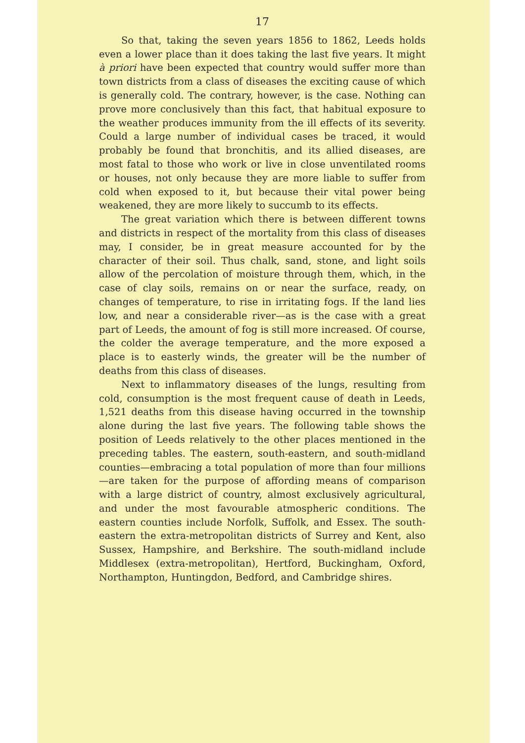17
So that, taking the seven years 1856 to 1862, Leeds holds even a lower place than it does taking the last five years. It might à priori have been expected that country would suffer more than town districts from a class of diseases the exciting cause of which is generally cold. The contrary, however, is the case. Nothing can prove more conclusively than this fact, that habitual exposure to the weather produces immunity from the ill effects of its severity. Could a large number of individual cases be traced, it would probably be found that bronchitis, and its allied diseases, are most fatal to those who work or live in close unventilated rooms or houses, not only because they are more liable to suffer from cold when exposed to it, but because their vital power being weakened, they are more likely to succumb to its effects.
The great variation which there is between different towns and districts in respect of the mortality from this class of diseases may, I consider, be in great measure accounted for by the character of their soil. Thus chalk, sand, stone, and light soils allow of the percolation of moisture through them, which, in the case of clay soils, remains on or near the surface, ready, on changes of temperature, to rise in irritating fogs. If the land lies low, and near a considerable river—as is the case with a great part of Leeds, the amount of fog is still more increased. Of course, the colder the average temperature, and the more exposed a place is to easterly winds, the greater will be the number of deaths from this class of diseases.
Next to inflammatory diseases of the lungs, resulting from cold, consumption is the most frequent cause of death in Leeds, 1,521 deaths from this disease having occurred in the township alone during the last five years. The following table shows the position of Leeds relatively to the other places mentioned in the preceding tables. The eastern, south-eastern, and south-midland counties—embracing a total population of more than four millions—are taken for the purpose of affording means of comparison with a large district of country, almost exclusively agricultural, and under the most favourable atmospheric conditions. The eastern counties include Norfolk, Suffolk, and Essex. The south-eastern the extra-metropolitan districts of Surrey and Kent, also Sussex, Hampshire, and Berkshire. The south-midland include Middlesex (extra-metropolitan), Hertford, Buckingham, Oxford, Northampton, Huntingdon, Bedford, and Cambridge shires.